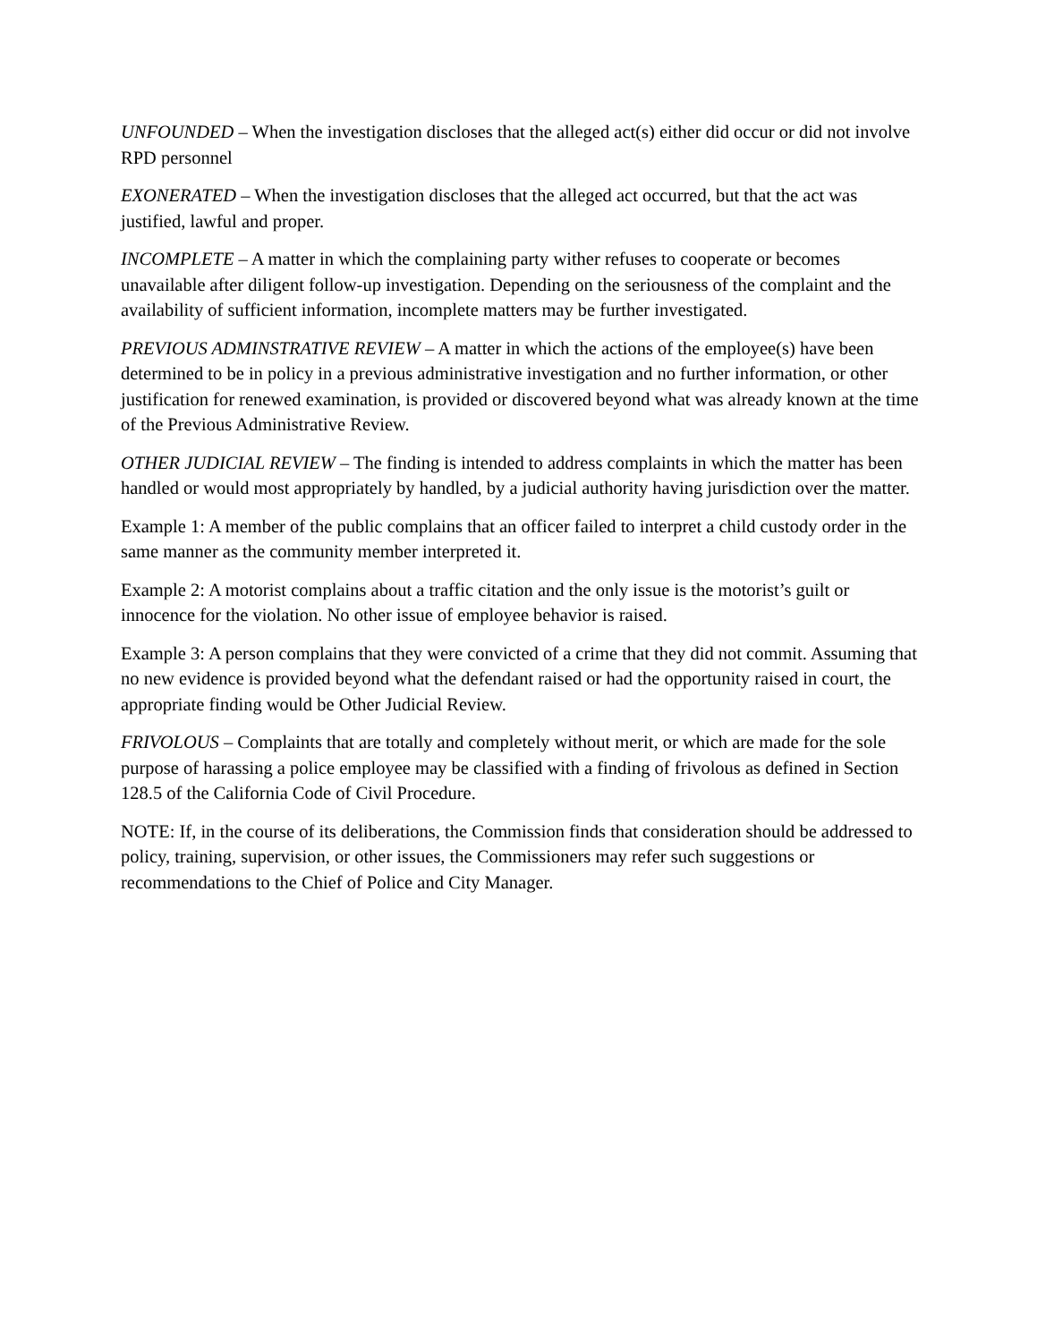UNFOUNDED – When the investigation discloses that the alleged act(s) either did occur or did not involve RPD personnel
EXONERATED – When the investigation discloses that the alleged act occurred, but that the act was justified, lawful and proper.
INCOMPLETE – A matter in which the complaining party wither refuses to cooperate or becomes unavailable after diligent follow-up investigation. Depending on the seriousness of the complaint and the availability of sufficient information, incomplete matters may be further investigated.
PREVIOUS ADMINSTRATIVE REVIEW – A matter in which the actions of the employee(s) have been determined to be in policy in a previous administrative investigation and no further information, or other justification for renewed examination, is provided or discovered beyond what was already known at the time of the Previous Administrative Review.
OTHER JUDICIAL REVIEW – The finding is intended to address complaints in which the matter has been handled or would most appropriately by handled, by a judicial authority having jurisdiction over the matter.
Example 1: A member of the public complains that an officer failed to interpret a child custody order in the same manner as the community member interpreted it.
Example 2: A motorist complains about a traffic citation and the only issue is the motorist’s guilt or innocence for the violation. No other issue of employee behavior is raised.
Example 3: A person complains that they were convicted of a crime that they did not commit. Assuming that no new evidence is provided beyond what the defendant raised or had the opportunity raised in court, the appropriate finding would be Other Judicial Review.
FRIVOLOUS – Complaints that are totally and completely without merit, or which are made for the sole purpose of harassing a police employee may be classified with a finding of frivolous as defined in Section 128.5 of the California Code of Civil Procedure.
NOTE: If, in the course of its deliberations, the Commission finds that consideration should be addressed to policy, training, supervision, or other issues, the Commissioners may refer such suggestions or recommendations to the Chief of Police and City Manager.